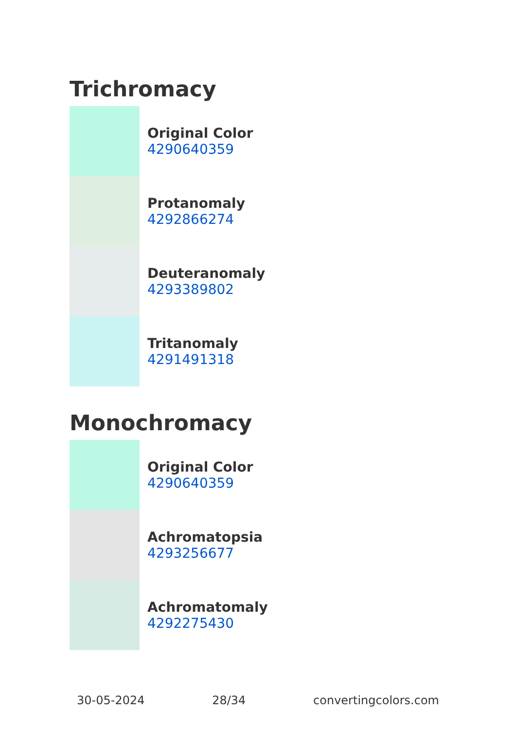Trichromacy
Original Color
4290640359
Protanomaly
4292866274
Deuteranomaly
4293389802
Tritanomaly
4291491318
Monochromacy
Original Color
4290640359
Achromatopsia
4293256677
Achromatomaly
4292275430
30-05-2024 28/34 convertingcolors.com